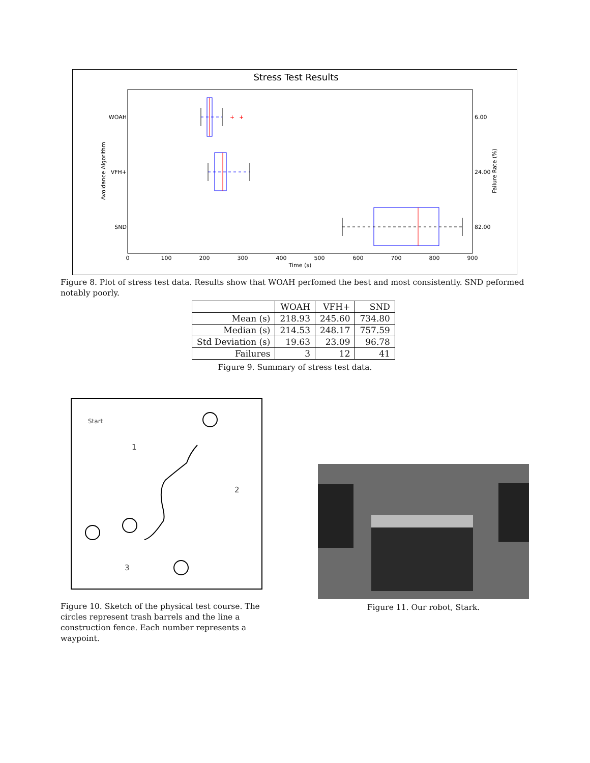Stress Test Results
WOAH
VFH+
SND
6.00
24.00
82.00
Avoidance Algorithm
Failure Rate (%)
+
+
0
100
200
300
400
500
600
700
800
900
Time (s)
Figure 8. Plot of stress test data. Results show that WOAH perfomed the best and most consistently. SND peformed notably poorly.
| | WOAH | VFH+ | SND |
| --- | --- | --- | --- |
| Mean (s) | 218.93 | 245.60 | 734.80 |
| Median (s) | 214.53 | 248.17 | 757.59 |
| Std Deviation (s) | 19.63 | 23.09 | 96.78 |
| Failures | 3 | 12 | 41 |
Figure 9. Summary of stress test data.
Start
1
2
3
Figure 10. Sketch of the physical test course. The circles represent trash barrels and the line a construction fence. Each number represents a waypoint.
Figure 11. Our robot, Stark.